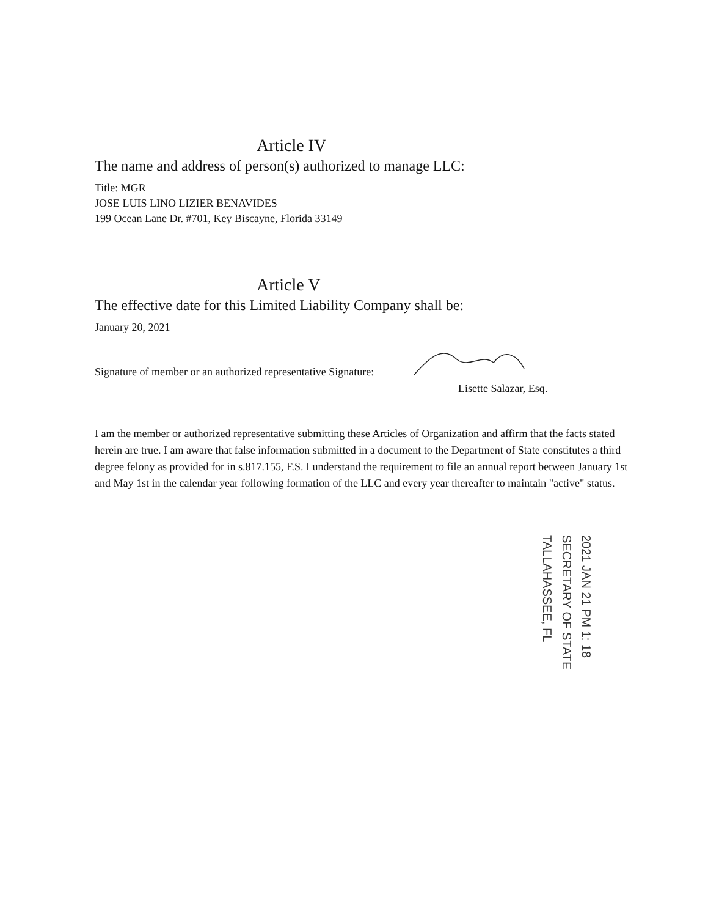Article IV
The name and address of person(s) authorized to manage LLC:
Title: MGR
JOSE LUIS LINO LIZIER BENAVIDES
199 Ocean Lane Dr. #701, Key Biscayne, Florida 33149
Article V
The effective date for this Limited Liability Company shall be:
January 20, 2021
Signature of member or an authorized representative Signature:
Lisette Salazar, Esq.
I am the member or authorized representative submitting these Articles of Organization and affirm that the facts stated herein are true. I am aware that false information submitted in a document to the Department of State constitutes a third degree felony as provided for in s.817.155, F.S. I understand the requirement to file an annual report between January 1st and May 1st in the calendar year following formation of the LLC and every year thereafter to maintain "active" status.
2021 JAN 21 PM 1: 18
SECRETARY OF STATE
TALLAHASSEE, FL